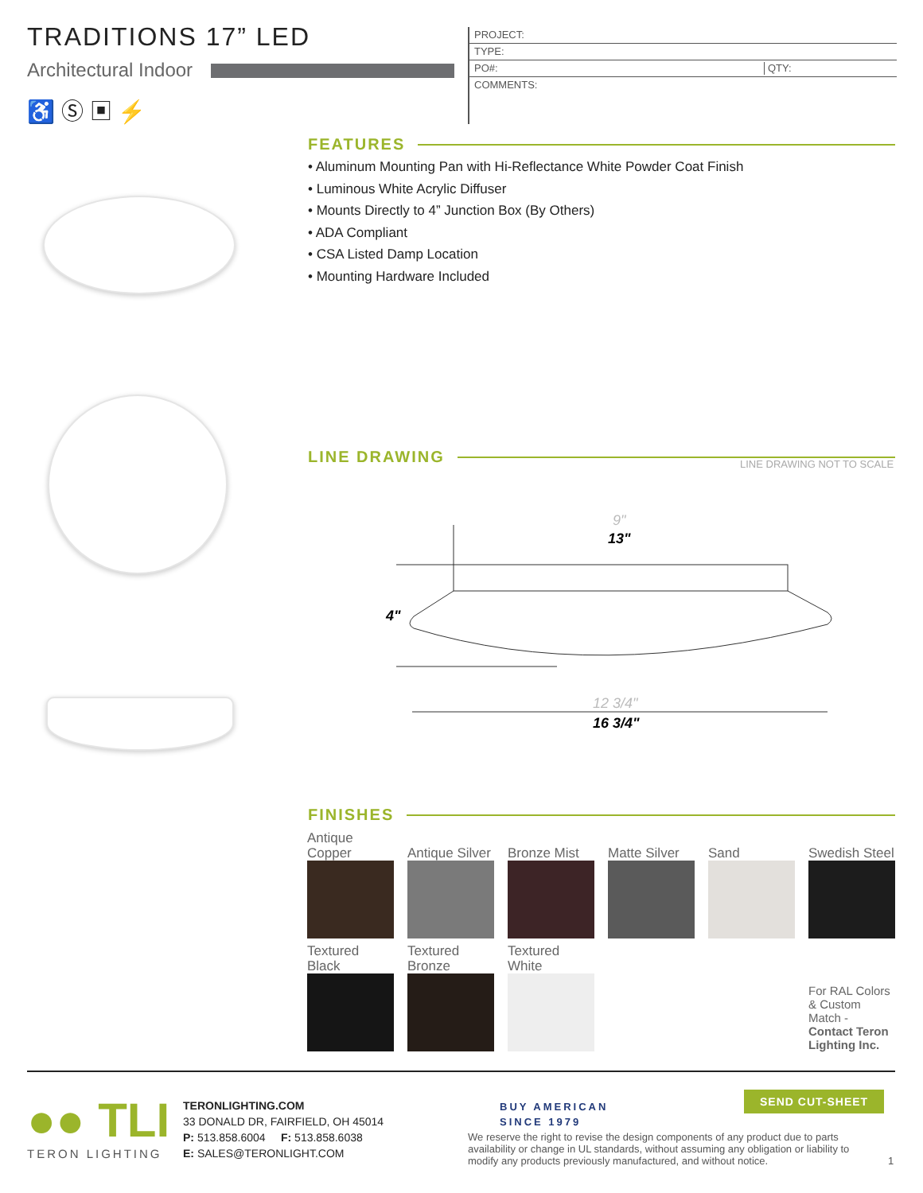TRADITIONS 17” LED
Architectural Indoor
♿ Ⓢ ▣ ⚡
PROJECT:
TYPE:
PO#: QTY:
COMMENTS:
FEATURES
• Aluminum Mounting Pan with Hi-Reflectance White Powder Coat Finish
• Luminous White Acrylic Diffuser
• Mounts Directly to 4” Junction Box (By Others)
• ADA Compliant
• CSA Listed Damp Location
• Mounting Hardware Included
LINE DRAWING LINE DRAWING NOT TO SCALE
9"
13"
4"
12 3/4"
16 3/4"
FINISHES
| Antique Copper | Antique Silver | Bronze Mist | Matte Silver | Sand | Swedish Steel |
| Textured Black | Textured Bronze | Textured White | | | |
| | | | | | For RAL Colors & Custom Match - Contact Teron Lighting Inc. |
●● TLI
TERON LIGHTING
TERONLIGHTING.COM
33 DONALD DR, FAIRFIELD, OH 45014
P: 513.858.6004 F: 513.858.6038
E: SALES@TERONLIGHT.COM
BUY AMERICAN
SINCE 1979
SEND CUT-SHEET
We reserve the right to revise the design components of any product due to parts availability or change in UL standards, without assuming any obligation or liability to modify any products previously manufactured, and without notice.
1